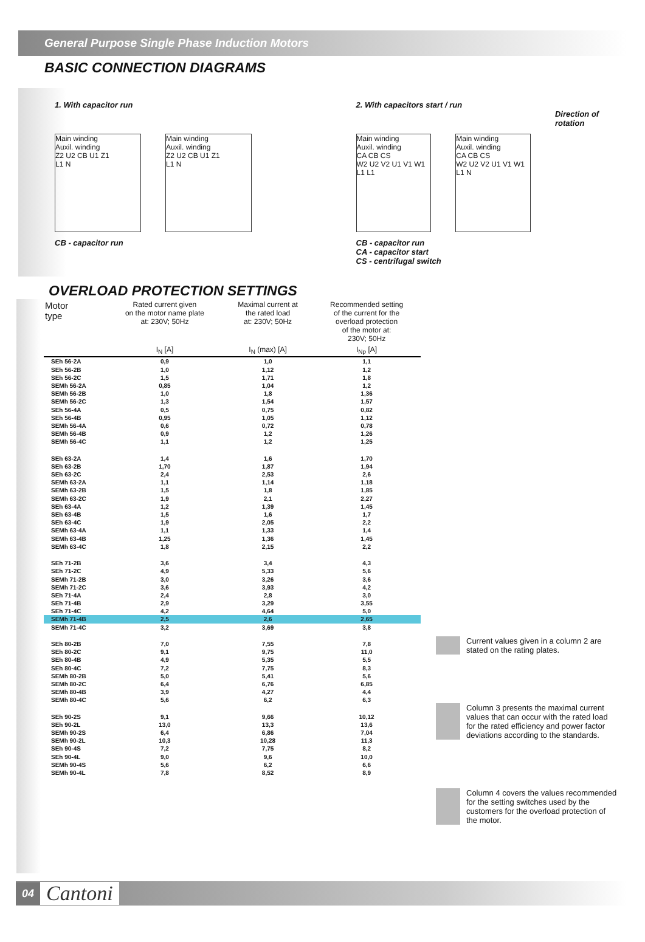General Purpose Single Phase Induction Motors
BASIC CONNECTION DIAGRAMS
1. With capacitor run
Main winding
Auxil. winding
Z2 U2 CB U1 Z1
L1 N
Main winding
Auxil. winding
Z2 U2 CB U1 Z1
L1 N
CB - capacitor run
2. With capacitors start / run
Main winding
Auxil. winding
CA CB CS
W2 U2 V2 U1 V1 W1
L1 L1
Main winding
Auxil. winding
CA CB CS
W2 U2 V2 U1 V1 W1
L1 N
Direction of rotation
CB - capacitor run
CA - capacitor start
CS - centrifugal switch
OVERLOAD PROTECTION SETTINGS
| Motor type | Rated current given on the motor name plate at: 230V; 50Hz | Maximal current at the rated load at: 230V; 50Hz | Recommended setting of the current for the overload protection of the motor at: 230V; 50Hz |
| --- | --- | --- | --- |
| | I<sub>N</sub> [A] | I<sub>N</sub> (max) [A] | I<sub>Np</sub> [A] |
| SEh 56-2A | 0,9 | 1,0 | 1,1 |
| SEh 56-2B | 1,0 | 1,12 | 1,2 |
| SEh 56-2C | 1,5 | 1,71 | 1,8 |
| SEMh 56-2A | 0,85 | 1,04 | 1,2 |
| SEMh 56-2B | 1,0 | 1,8 | 1,36 |
| SEMh 56-2C | 1,3 | 1,54 | 1,57 |
| SEh 56-4A | 0,5 | 0,75 | 0,82 |
| SEh 56-4B | 0,95 | 1,05 | 1,12 |
| SEMh 56-4A | 0,6 | 0,72 | 0,78 |
| SEMh 56-4B | 0,9 | 1,2 | 1,26 |
| SEMh 56-4C | 1,1 | 1,2 | 1,25 |
| SEh 63-2A | 1,4 | 1,6 | 1,70 |
| SEh 63-2B | 1,70 | 1,87 | 1,94 |
| SEh 63-2C | 2,4 | 2,53 | 2,6 |
| SEMh 63-2A | 1,1 | 1,14 | 1,18 |
| SEMh 63-2B | 1,5 | 1,8 | 1,85 |
| SEMh 63-2C | 1,9 | 2,1 | 2,27 |
| SEh 63-4A | 1,2 | 1,39 | 1,45 |
| SEh 63-4B | 1,5 | 1,6 | 1,7 |
| SEh 63-4C | 1,9 | 2,05 | 2,2 |
| SEMh 63-4A | 1,1 | 1,33 | 1,4 |
| SEMh 63-4B | 1,25 | 1,36 | 1,45 |
| SEMh 63-4C | 1,8 | 2,15 | 2,2 |
| SEh 71-2B | 3,6 | 3,4 | 4,3 |
| SEh 71-2C | 4,9 | 5,33 | 5,6 |
| SEMh 71-2B | 3,0 | 3,26 | 3,6 |
| SEMh 71-2C | 3,6 | 3,93 | 4,2 |
| SEh 71-4A | 2,4 | 2,8 | 3,0 |
| SEh 71-4B | 2,9 | 3,29 | 3,55 |
| SEh 71-4C | 4,2 | 4,64 | 5,0 |
| SEMh 71-4B | 2,5 | 2,6 | 2,65 |
| SEMh 71-4C | 3,2 | 3,69 | 3,8 |
| SEh 80-2B | 7,0 | 7,55 | 7,8 |
| SEh 80-2C | 9,1 | 9,75 | 11,0 |
| SEh 80-4B | 4,9 | 5,35 | 5,5 |
| SEh 80-4C | 7,2 | 7,75 | 8,3 |
| SEMh 80-2B | 5,0 | 5,41 | 5,6 |
| SEMh 80-2C | 6,4 | 6,76 | 6,85 |
| SEMh 80-4B | 3,9 | 4,27 | 4,4 |
| SEMh 80-4C | 5,6 | 6,2 | 6,3 |
| SEh 90-2S | 9,1 | 9,66 | 10,12 |
| SEh 90-2L | 13,0 | 13,3 | 13,6 |
| SEMh 90-2S | 6,4 | 6,86 | 7,04 |
| SEMh 90-2L | 10,3 | 10,28 | 11,3 |
| SEh 90-4S | 7,2 | 7,75 | 8,2 |
| SEh 90-4L | 9,0 | 9,6 | 10,0 |
| SEMh 90-4S | 5,6 | 6,2 | 6,6 |
| SEMh 90-4L | 7,8 | 8,52 | 8,9 |
Current values given in a column 2 are stated on the rating plates.
Column 3 presents the maximal current values that can occur with the rated load for the rated efficiency and power factor deviations according to the standards.
Column 4 covers the values recommended for the setting switches used by the customers for the overload protection of the motor.
04 Cantoni